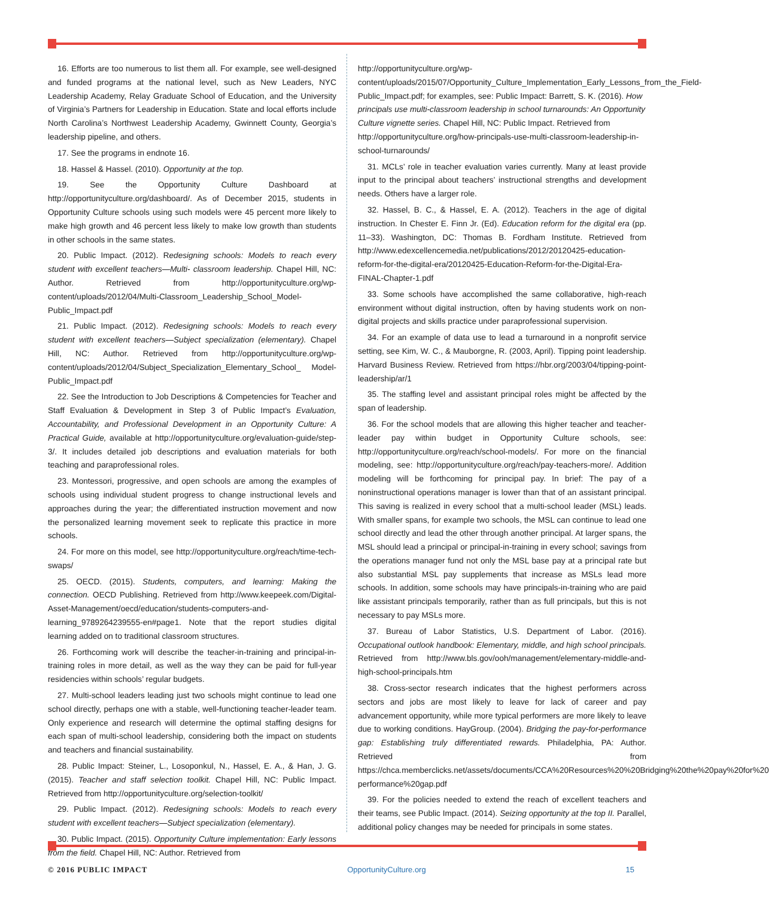16. Efforts are too numerous to list them all. For example, see well-designed and funded programs at the national level, such as New Leaders, NYC Leadership Academy, Relay Graduate School of Education, and the University of Virginia’s Partners for Leadership in Education. State and local efforts include North Carolina’s Northwest Leadership Academy, Gwinnett County, Georgia’s leadership pipeline, and others.
17. See the programs in endnote 16.
18. Hassel & Hassel. (2010). Opportunity at the top.
19. See the Opportunity Culture Dashboard at http://opportunityculture.org/dashboard/. As of December 2015, students in Opportunity Culture schools using such models were 45 percent more likely to make high growth and 46 percent less likely to make low growth than students in other schools in the same states.
20. Public Impact. (2012). Redesigning schools: Models to reach every student with excellent teachers—Multi- classroom leadership. Chapel Hill, NC: Author. Retrieved from http://opportunityculture.org/wp-content/uploads/2012/04/Multi-Classroom_Leadership_School_Model-Public_Impact.pdf
21. Public Impact. (2012). Redesigning schools: Models to reach every student with excellent teachers—Subject specialization (elementary). Chapel Hill, NC: Author. Retrieved from http://opportunityculture.org/wp-content/uploads/2012/04/Subject_Specialization_Elementary_School_ Model-Public_Impact.pdf
22. See the Introduction to Job Descriptions & Competencies for Teacher and Staff Evaluation & Development in Step 3 of Public Impact’s Evaluation, Accountability, and Professional Development in an Opportunity Culture: A Practical Guide, available at http://opportunityculture.org/evaluation-guide/step-3/. It includes detailed job descriptions and evaluation materials for both teaching and paraprofessional roles.
23. Montessori, progressive, and open schools are among the examples of schools using individual student progress to change instructional levels and approaches during the year; the differentiated instruction movement and now the personalized learning movement seek to replicate this practice in more schools.
24. For more on this model, see http://opportunityculture.org/reach/time-tech-swaps/
25. OECD. (2015). Students, computers, and learning: Making the connection. OECD Publishing. Retrieved from http://www.keepeek.com/Digital-Asset-Management/oecd/education/students-computers-and-learning_9789264239555-en#page1. Note that the report studies digital learning added on to traditional classroom structures.
26. Forthcoming work will describe the teacher-in-training and principal-in-training roles in more detail, as well as the way they can be paid for full-year residencies within schools’ regular budgets.
27. Multi-school leaders leading just two schools might continue to lead one school directly, perhaps one with a stable, well-functioning teacher-leader team. Only experience and research will determine the optimal staffing designs for each span of multi-school leadership, considering both the impact on students and teachers and financial sustainability.
28. Public Impact: Steiner, L., Losoponkul, N., Hassel, E. A., & Han, J. G. (2015). Teacher and staff selection toolkit. Chapel Hill, NC: Public Impact. Retrieved from http://opportunityculture.org/selection-toolkit/
29. Public Impact. (2012). Redesigning schools: Models to reach every student with excellent teachers—Subject specialization (elementary).
30. Public Impact. (2015). Opportunity Culture implementation: Early lessons from the field. Chapel Hill, NC: Author. Retrieved from
http://opportunityculture.org/wp-content/uploads/2015/07/Opportunity_Culture_Implementation_Early_Lessons_from_the_Field-Public_Impact.pdf; for examples, see: Public Impact: Barrett, S. K. (2016). How principals use multi-classroom leadership in school turnarounds: An Opportunity Culture vignette series. Chapel Hill, NC: Public Impact. Retrieved from http://opportunityculture.org/how-principals-use-multi-classroom-leadership-in-school-turnarounds/
31. MCLs’ role in teacher evaluation varies currently. Many at least provide input to the principal about teachers’ instructional strengths and development needs. Others have a larger role.
32. Hassel, B. C., & Hassel, E. A. (2012). Teachers in the age of digital instruction. In Chester E. Finn Jr. (Ed). Education reform for the digital era (pp. 11–33). Washington, DC: Thomas B. Fordham Institute. Retrieved from http://www.edexcellencemedia.net/publications/2012/20120425-education-reform-for-the-digital-era/20120425-Education-Reform-for-the-Digital-Era-FINAL-Chapter-1.pdf
33. Some schools have accomplished the same collaborative, high-reach environment without digital instruction, often by having students work on non-digital projects and skills practice under paraprofessional supervision.
34. For an example of data use to lead a turnaround in a nonprofit service setting, see Kim, W. C., & Mauborgne, R. (2003, April). Tipping point leadership. Harvard Business Review. Retrieved from https://hbr.org/2003/04/tipping-point-leadership/ar/1
35. The staffing level and assistant principal roles might be affected by the span of leadership.
36. For the school models that are allowing this higher teacher and teacher-leader pay within budget in Opportunity Culture schools, see: http://opportunityculture.org/reach/school-models/. For more on the financial modeling, see: http://opportunityculture.org/reach/pay-teachers-more/. Addition modeling will be forthcoming for principal pay. In brief: The pay of a noninstructional operations manager is lower than that of an assistant principal. This saving is realized in every school that a multi-school leader (MSL) leads. With smaller spans, for example two schools, the MSL can continue to lead one school directly and lead the other through another principal. At larger spans, the MSL should lead a principal or principal-in-training in every school; savings from the operations manager fund not only the MSL base pay at a principal rate but also substantial MSL pay supplements that increase as MSLs lead more schools. In addition, some schools may have principals-in-training who are paid like assistant principals temporarily, rather than as full principals, but this is not necessary to pay MSLs more.
37. Bureau of Labor Statistics, U.S. Department of Labor. (2016). Occupational outlook handbook: Elementary, middle, and high school principals. Retrieved from http://www.bls.gov/ooh/management/elementary-middle-and-high-school-principals.htm
38. Cross-sector research indicates that the highest performers across sectors and jobs are most likely to leave for lack of career and pay advancement opportunity, while more typical performers are more likely to leave due to working conditions. HayGroup. (2004). Bridging the pay-for-performance gap: Establishing truly differentiated rewards. Philadelphia, PA: Author. Retrieved from https://chca.memberclicks.net/assets/documents/CCA%20Resources%20%20Bridging%20the%20pay%20for%20 performance%20gap.pdf
39. For the policies needed to extend the reach of excellent teachers and their teams, see Public Impact. (2014). Seizing opportunity at the top II. Parallel, additional policy changes may be needed for principals in some states.
© 2016 PUBLIC IMPACT OpportunityCulture.org 15